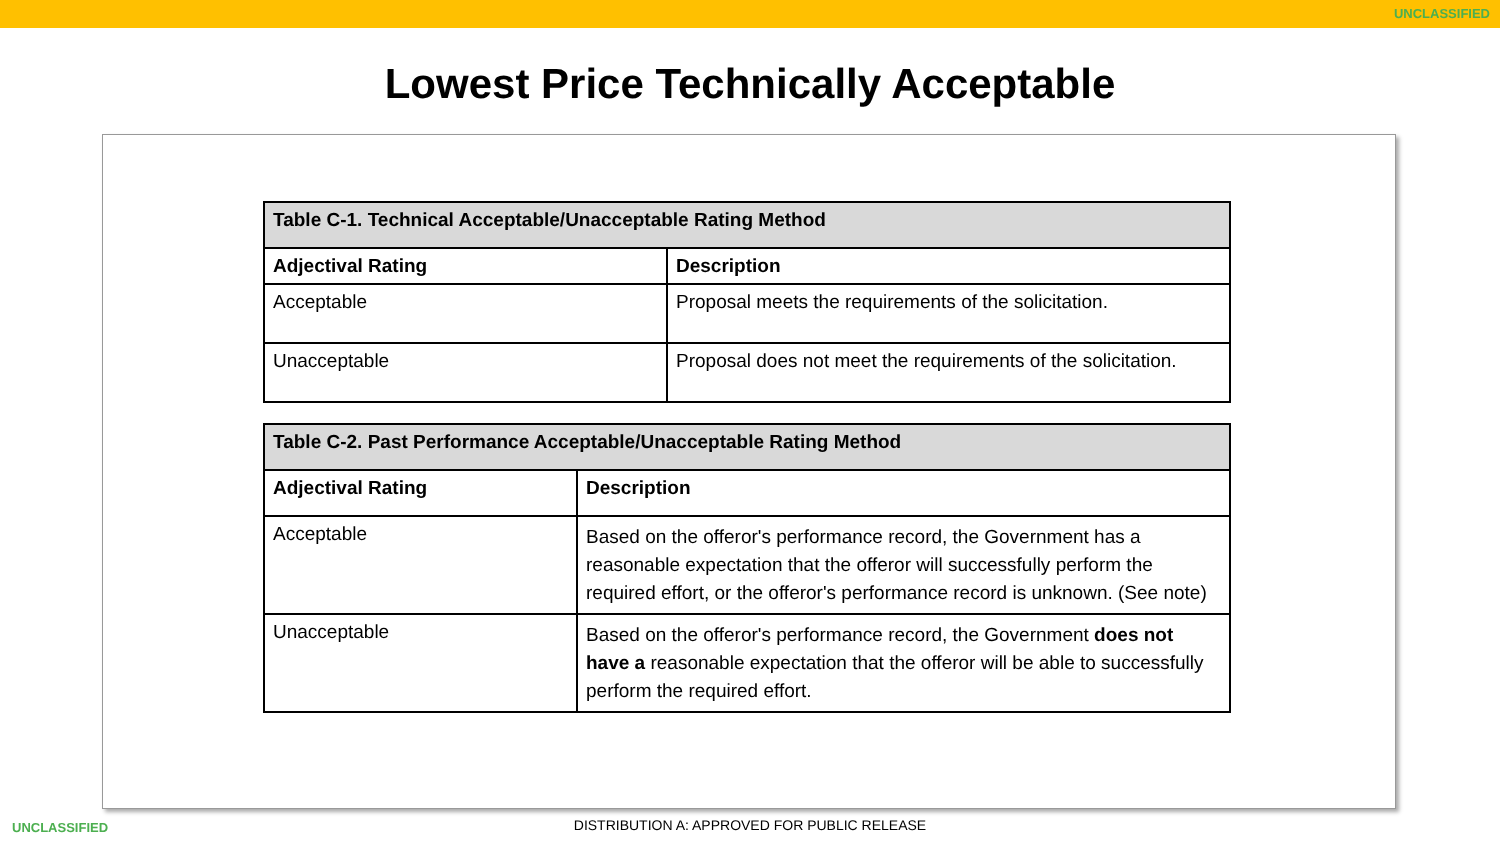UNCLASSIFIED
Lowest Price Technically Acceptable
| Table C-1. Technical Acceptable/Unacceptable Rating Method | |
| Adjectival Rating | Description |
| Acceptable | Proposal meets the requirements of the solicitation. |
| Unacceptable | Proposal does not meet the requirements of the solicitation. |
| Table C-2. Past Performance Acceptable/Unacceptable Rating Method | |
| Adjectival Rating | Description |
| Acceptable | Based on the offeror's performance record, the Government has a reasonable expectation that the offeror will successfully perform the required effort, or the offeror's performance record is unknown. (See note) |
| Unacceptable | Based on the offeror's performance record, the Government does not have a reasonable expectation that the offeror will be able to successfully perform the required effort. |
UNCLASSIFIED
DISTRIBUTION A: APPROVED FOR PUBLIC RELEASE